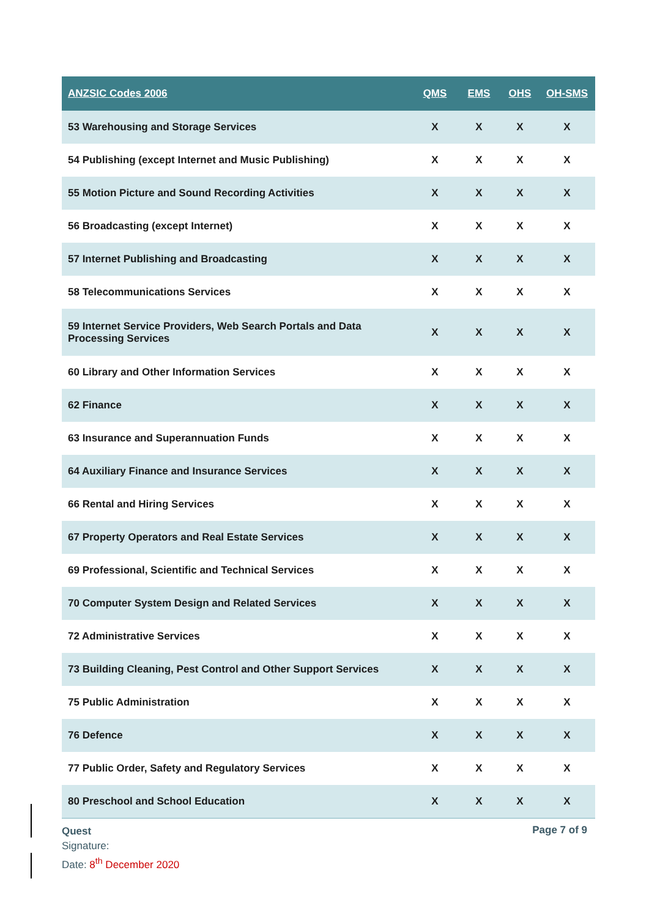| ANZSIC Codes 2006 | QMS | EMS | OHS | OH-SMS |
| --- | --- | --- | --- | --- |
| 53 Warehousing and Storage Services | X | X | X | X |
| 54 Publishing (except Internet and Music Publishing) | X | X | X | X |
| 55 Motion Picture and Sound Recording Activities | X | X | X | X |
| 56 Broadcasting (except Internet) | X | X | X | X |
| 57 Internet Publishing and Broadcasting | X | X | X | X |
| 58 Telecommunications Services | X | X | X | X |
| 59 Internet Service Providers, Web Search Portals and Data Processing Services | X | X | X | X |
| 60 Library and Other Information Services | X | X | X | X |
| 62 Finance | X | X | X | X |
| 63 Insurance and Superannuation Funds | X | X | X | X |
| 64 Auxiliary Finance and Insurance Services | X | X | X | X |
| 66 Rental and Hiring Services | X | X | X | X |
| 67 Property Operators and Real Estate Services | X | X | X | X |
| 69 Professional, Scientific and Technical Services | X | X | X | X |
| 70 Computer System Design and Related Services | X | X | X | X |
| 72 Administrative Services | X | X | X | X |
| 73 Building Cleaning, Pest Control and Other Support Services | X | X | X | X |
| 75 Public Administration | X | X | X | X |
| 76 Defence | X | X | X | X |
| 77 Public Order, Safety and Regulatory Services | X | X | X | X |
| 80 Preschool and School Education | X | X | X | X |
Quest
Signature:
Date: 8<sup>th</sup> December 2020
Page 7 of 9